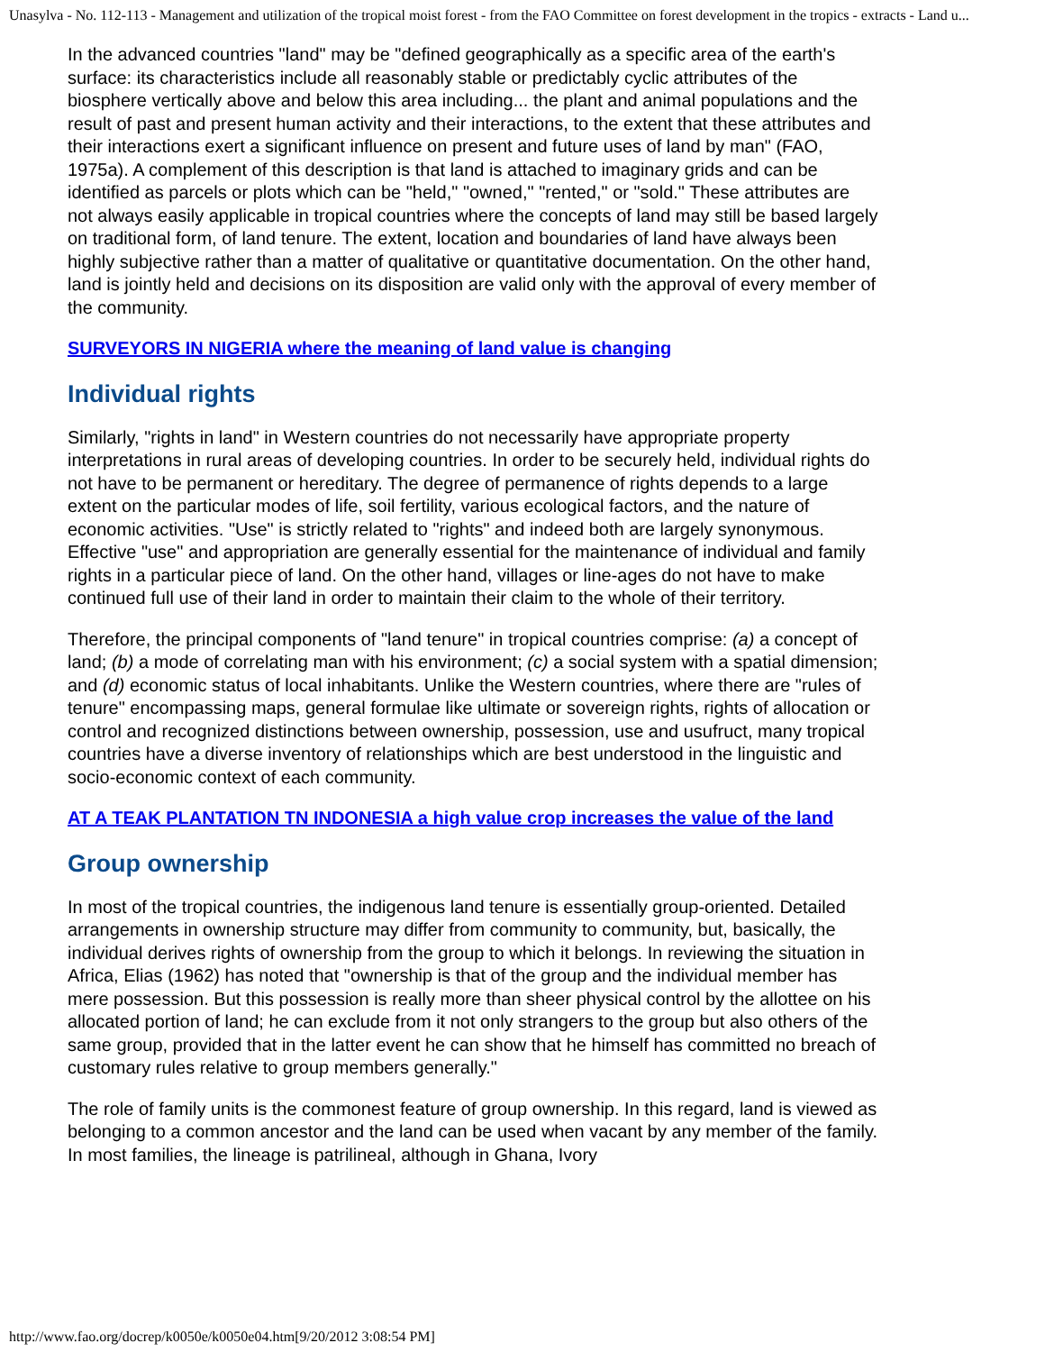Unasylva - No. 112-113 - Management and utilization of the tropical moist forest - from the FAO Committee on forest development in the tropics - extracts - Land u...
In the advanced countries "land" may be "defined geographically as a specific area of the earth's surface: its characteristics include all reasonably stable or predictably cyclic attributes of the biosphere vertically above and below this area including... the plant and animal populations and the result of past and present human activity and their interactions, to the extent that these attributes and their interactions exert a significant influence on present and future uses of land by man" (FAO, 1975a). A complement of this description is that land is attached to imaginary grids and can be identified as parcels or plots which can be "held," "owned," "rented," or "sold." These attributes are not always easily applicable in tropical countries where the concepts of land may still be based largely on traditional form, of land tenure. The extent, location and boundaries of land have always been highly subjective rather than a matter of qualitative or quantitative documentation. On the other hand, land is jointly held and decisions on its disposition are valid only with the approval of every member of the community.
SURVEYORS IN NIGERIA where the meaning of land value is changing
Individual rights
Similarly, "rights in land" in Western countries do not necessarily have appropriate property interpretations in rural areas of developing countries. In order to be securely held, individual rights do not have to be permanent or hereditary. The degree of permanence of rights depends to a large extent on the particular modes of life, soil fertility, various ecological factors, and the nature of economic activities. "Use" is strictly related to "rights" and indeed both are largely synonymous. Effective "use" and appropriation are generally essential for the maintenance of individual and family rights in a particular piece of land. On the other hand, villages or line-ages do not have to make continued full use of their land in order to maintain their claim to the whole of their territory.
Therefore, the principal components of "land tenure" in tropical countries comprise: (a) a concept of land; (b) a mode of correlating man with his environment; (c) a social system with a spatial dimension; and (d) economic status of local inhabitants. Unlike the Western countries, where there are "rules of tenure" encompassing maps, general formulae like ultimate or sovereign rights, rights of allocation or control and recognized distinctions between ownership, possession, use and usufruct, many tropical countries have a diverse inventory of relationships which are best understood in the linguistic and socio-economic context of each community.
AT A TEAK PLANTATION TN INDONESIA a high value crop increases the value of the land
Group ownership
In most of the tropical countries, the indigenous land tenure is essentially group-oriented. Detailed arrangements in ownership structure may differ from community to community, but, basically, the individual derives rights of ownership from the group to which it belongs. In reviewing the situation in Africa, Elias (1962) has noted that "ownership is that of the group and the individual member has mere possession. But this possession is really more than sheer physical control by the allottee on his allocated portion of land; he can exclude from it not only strangers to the group but also others of the same group, provided that in the latter event he can show that he himself has committed no breach of customary rules relative to group members generally."
The role of family units is the commonest feature of group ownership. In this regard, land is viewed as belonging to a common ancestor and the land can be used when vacant by any member of the family. In most families, the lineage is patrilineal, although in Ghana, Ivory
http://www.fao.org/docrep/k0050e/k0050e04.htm[9/20/2012 3:08:54 PM]